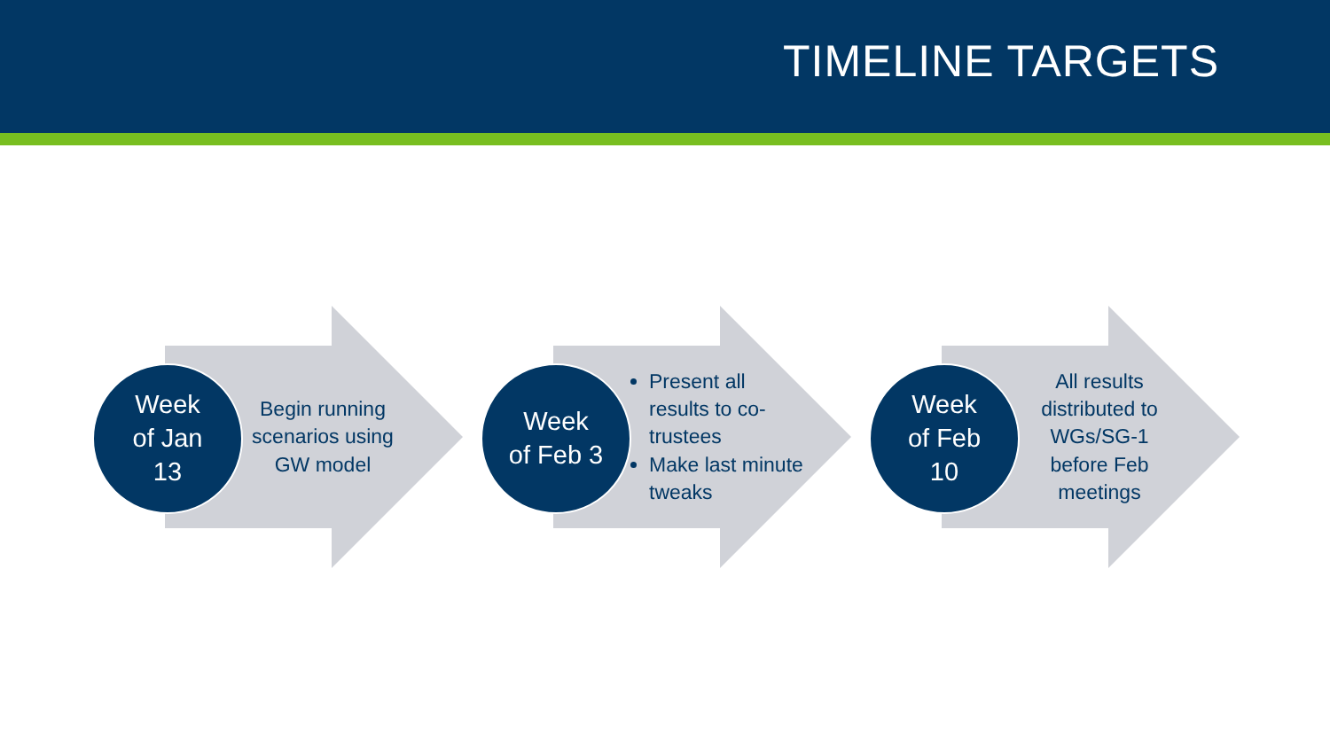TIMELINE TARGETS
Week
of Jan
13
Begin running scenarios using GW model
Week
of Feb 3
Present all results to co-trustees
Make last minute tweaks
Week
of Feb
10
All results distributed to WGs/SG-1 before Feb meetings